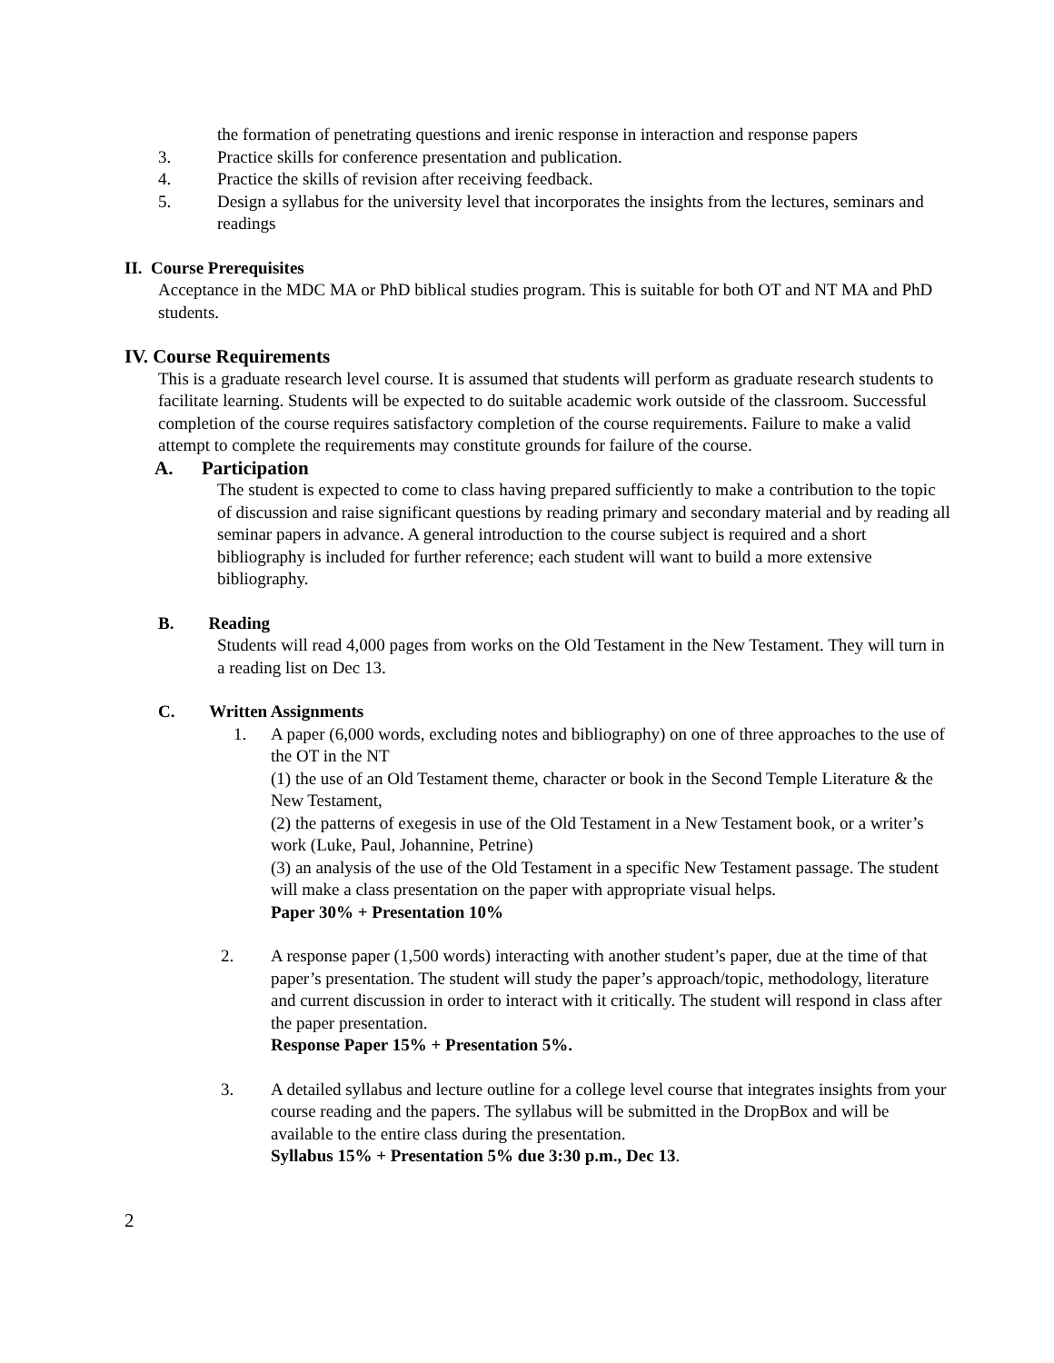the formation of penetrating questions and irenic response in interaction and response papers
3. Practice skills for conference presentation and publication.
4. Practice the skills of revision after receiving feedback.
5. Design a syllabus for the university level that incorporates the insights from the lectures, seminars and readings
II. Course Prerequisites
Acceptance in the MDC MA or PhD biblical studies program. This is suitable for both OT and NT MA and PhD students.
IV. Course Requirements
This is a graduate research level course. It is assumed that students will perform as graduate research students to facilitate learning. Students will be expected to do suitable academic work outside of the classroom. Successful completion of the course requires satisfactory completion of the course requirements. Failure to make a valid attempt to complete the requirements may constitute grounds for failure of the course.
A. Participation
The student is expected to come to class having prepared sufficiently to make a contribution to the topic of discussion and raise significant questions by reading primary and secondary material and by reading all seminar papers in advance. A general introduction to the course subject is required and a short bibliography is included for further reference; each student will want to build a more extensive bibliography.
B. Reading
Students will read 4,000 pages from works on the Old Testament in the New Testament. They will turn in a reading list on Dec 13.
C. Written Assignments
1. A paper (6,000 words, excluding notes and bibliography) on one of three approaches to the use of the OT in the NT
(1) the use of an Old Testament theme, character or book in the Second Temple Literature & the New Testament,
(2) the patterns of exegesis in use of the Old Testament in a New Testament book, or a writer’s work (Luke, Paul, Johannine, Petrine)
(3) an analysis of the use of the Old Testament in a specific New Testament passage. The student will make a class presentation on the paper with appropriate visual helps.
Paper 30% + Presentation 10%
2. A response paper (1,500 words) interacting with another student’s paper, due at the time of that paper’s presentation. The student will study the paper’s approach/topic, methodology, literature and current discussion in order to interact with it critically. The student will respond in class after the paper presentation.
Response Paper 15% + Presentation 5%.
3. A detailed syllabus and lecture outline for a college level course that integrates insights from your course reading and the papers. The syllabus will be submitted in the DropBox and will be available to the entire class during the presentation.
Syllabus 15% + Presentation 5% due 3:30 p.m., Dec 13.
2